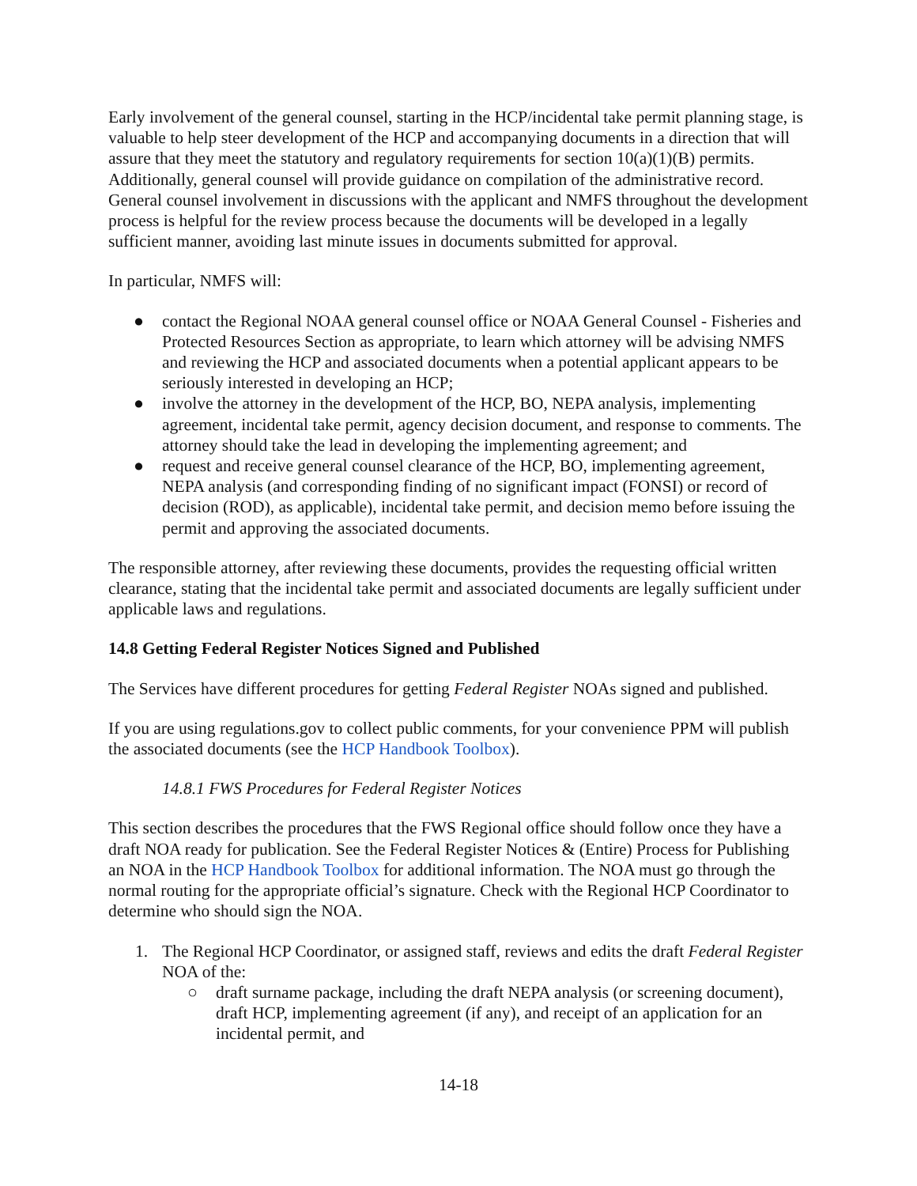Early involvement of the general counsel, starting in the HCP/incidental take permit planning stage, is valuable to help steer development of the HCP and accompanying documents in a direction that will assure that they meet the statutory and regulatory requirements for section 10(a)(1)(B) permits. Additionally, general counsel will provide guidance on compilation of the administrative record. General counsel involvement in discussions with the applicant and NMFS throughout the development process is helpful for the review process because the documents will be developed in a legally sufficient manner, avoiding last minute issues in documents submitted for approval.
In particular, NMFS will:
● contact the Regional NOAA general counsel office or NOAA General Counsel - Fisheries and Protected Resources Section as appropriate, to learn which attorney will be advising NMFS and reviewing the HCP and associated documents when a potential applicant appears to be seriously interested in developing an HCP;
● involve the attorney in the development of the HCP, BO, NEPA analysis, implementing agreement, incidental take permit, agency decision document, and response to comments. The attorney should take the lead in developing the implementing agreement; and
● request and receive general counsel clearance of the HCP, BO, implementing agreement, NEPA analysis (and corresponding finding of no significant impact (FONSI) or record of decision (ROD), as applicable), incidental take permit, and decision memo before issuing the permit and approving the associated documents.
The responsible attorney, after reviewing these documents, provides the requesting official written clearance, stating that the incidental take permit and associated documents are legally sufficient under applicable laws and regulations.
14.8 Getting Federal Register Notices Signed and Published
The Services have different procedures for getting Federal Register NOAs signed and published.
If you are using regulations.gov to collect public comments, for your convenience PPM will publish the associated documents (see the HCP Handbook Toolbox).
14.8.1 FWS Procedures for Federal Register Notices
This section describes the procedures that the FWS Regional office should follow once they have a draft NOA ready for publication. See the Federal Register Notices & (Entire) Process for Publishing an NOA in the HCP Handbook Toolbox for additional information. The NOA must go through the normal routing for the appropriate official’s signature. Check with the Regional HCP Coordinator to determine who should sign the NOA.
1. The Regional HCP Coordinator, or assigned staff, reviews and edits the draft Federal Register NOA of the:
○ draft surname package, including the draft NEPA analysis (or screening document), draft HCP, implementing agreement (if any), and receipt of an application for an incidental permit, and
14-18